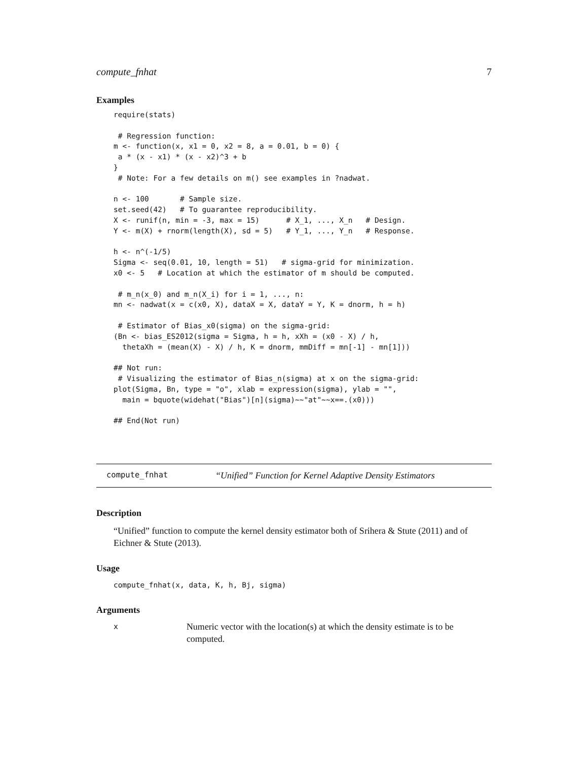compute_fnhat 7
Examples
require(stats)

 # Regression function:
m <- function(x, x1 = 0, x2 = 8, a = 0.01, b = 0) {
 a * (x - x1) * (x - x2)^3 + b
}
 # Note: For a few details on m() see examples in ?nadwat.

n <- 100       # Sample size.
set.seed(42)   # To guarantee reproducibility.
X <- runif(n, min = -3, max = 15)      # X_1, ..., X_n   # Design.
Y <- m(X) + rnorm(length(X), sd = 5)   # Y_1, ..., Y_n   # Response.

h <- n^(-1/5)
Sigma <- seq(0.01, 10, length = 51)   # sigma-grid for minimization.
x0 <- 5   # Location at which the estimator of m should be computed.

 # m_n(x_0) and m_n(X_i) for i = 1, ..., n:
mn <- nadwat(x = c(x0, X), dataX = X, dataY = Y, K = dnorm, h = h)

 # Estimator of Bias_x0(sigma) on the sigma-grid:
(Bn <- bias_ES2012(sigma = Sigma, h = h, xXh = (x0 - X) / h,
  thetaXh = (mean(X) - X) / h, K = dnorm, mmDiff = mn[-1] - mn[1]))

## Not run:
 # Visualizing the estimator of Bias_n(sigma) at x on the sigma-grid:
plot(Sigma, Bn, type = "o", xlab = expression(sigma), ylab = "",
  main = bquote(widehat("Bias")[n](sigma)~~"at"~~x==.(x0)))

## End(Not run)
compute_fnhat “Unified” Function for Kernel Adaptive Density Estimators
Description
“Unified” function to compute the kernel density estimator both of Srihera & Stute (2011) and of Eichner & Stute (2013).
Usage
compute_fnhat(x, data, K, h, Bj, sigma)
Arguments
x Numeric vector with the location(s) at which the density estimate is to be computed.